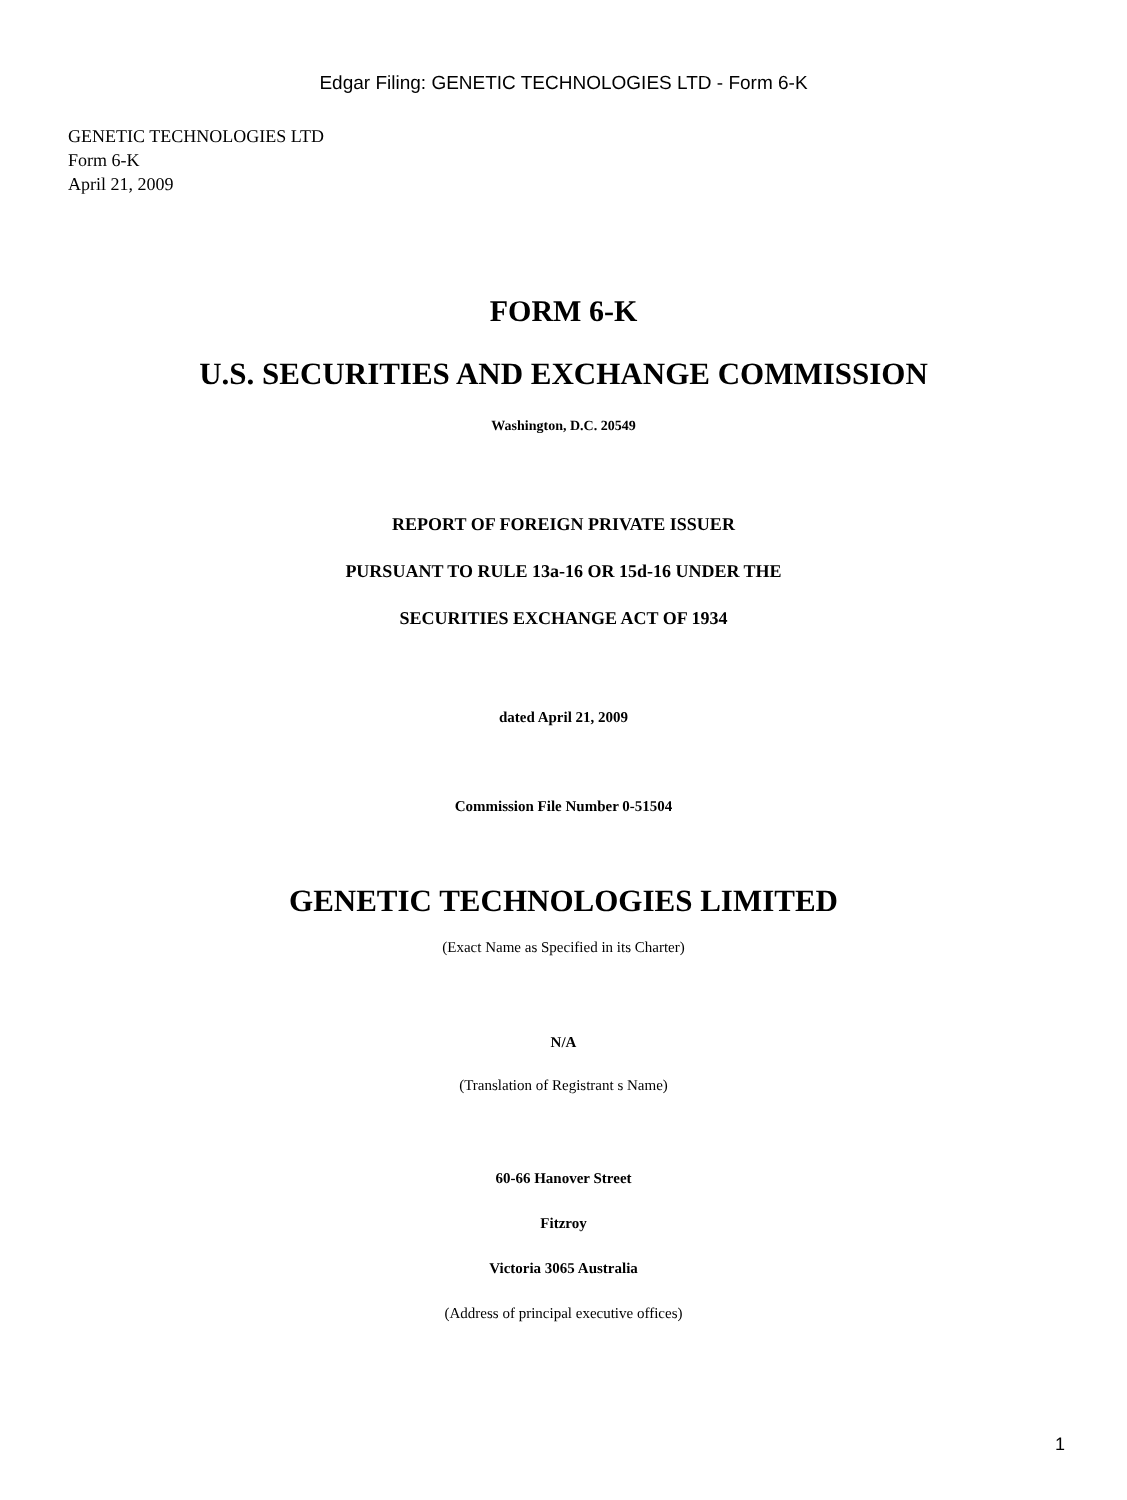Edgar Filing: GENETIC TECHNOLOGIES LTD - Form 6-K
GENETIC TECHNOLOGIES LTD
Form 6-K
April 21, 2009
FORM 6-K
U.S. SECURITIES AND EXCHANGE COMMISSION
Washington, D.C. 20549
REPORT OF FOREIGN PRIVATE ISSUER
PURSUANT TO RULE 13a-16 OR 15d-16 UNDER THE
SECURITIES EXCHANGE ACT OF 1934
dated April 21, 2009
Commission File Number 0-51504
GENETIC TECHNOLOGIES LIMITED
(Exact Name as Specified in its Charter)
N/A
(Translation of Registrant s Name)
60-66 Hanover Street
Fitzroy
Victoria 3065 Australia
(Address of principal executive offices)
1